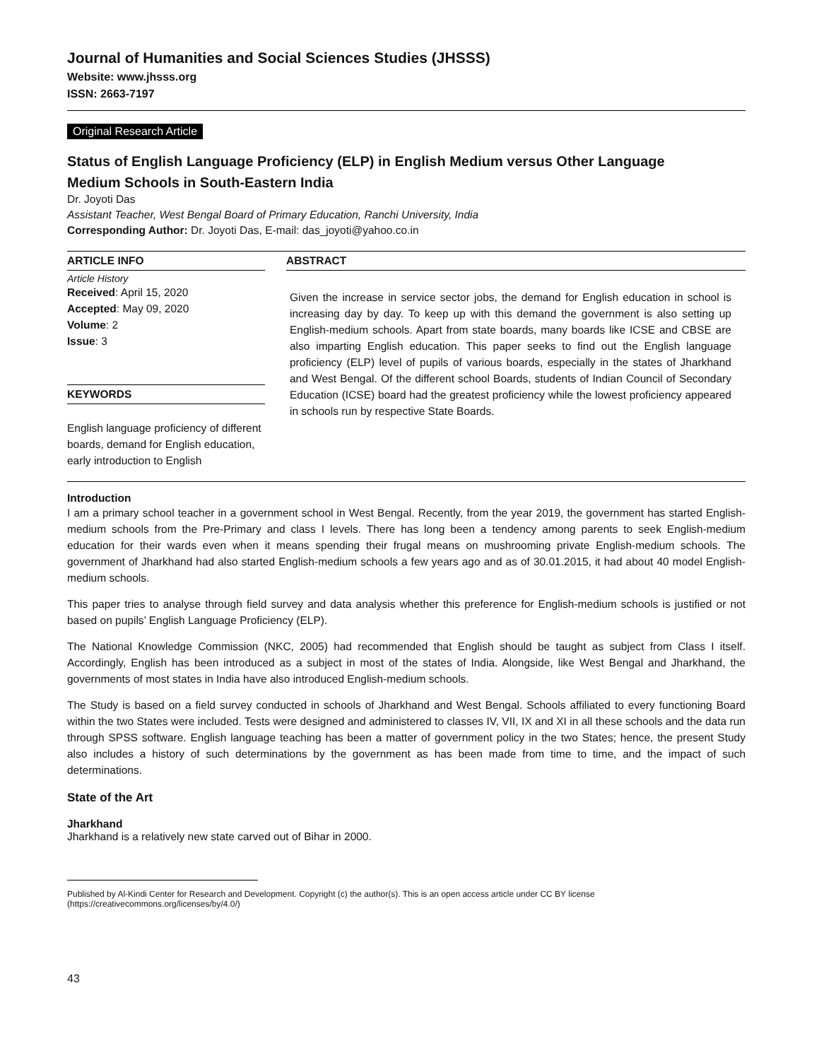Journal of Humanities and Social Sciences Studies (JHSSS)
Website: www.jhsss.org
ISSN: 2663-7197
Original Research Article
Status of English Language Proficiency (ELP) in English Medium versus Other Language
Medium Schools in South-Eastern India
Dr. Joyoti Das
Assistant Teacher, West Bengal Board of Primary Education, Ranchi University, India
Corresponding Author: Dr. Joyoti Das, E-mail: das_joyoti@yahoo.co.in
ARTICLE INFO
Article History
Received: April 15, 2020
Accepted: May 09, 2020
Volume: 2
Issue: 3
KEYWORDS
English language proficiency of different boards, demand for English education, early introduction to English
ABSTRACT
Given the increase in service sector jobs, the demand for English education in school is increasing day by day. To keep up with this demand the government is also setting up English-medium schools. Apart from state boards, many boards like ICSE and CBSE are also imparting English education. This paper seeks to find out the English language proficiency (ELP) level of pupils of various boards, especially in the states of Jharkhand and West Bengal. Of the different school Boards, students of Indian Council of Secondary Education (ICSE) board had the greatest proficiency while the lowest proficiency appeared in schools run by respective State Boards.
Introduction
I am a primary school teacher in a government school in West Bengal. Recently, from the year 2019, the government has started English-medium schools from the Pre-Primary and class I levels. There has long been a tendency among parents to seek English-medium education for their wards even when it means spending their frugal means on mushrooming private English-medium schools. The government of Jharkhand had also started English-medium schools a few years ago and as of 30.01.2015, it had about 40 model English-medium schools.
This paper tries to analyse through field survey and data analysis whether this preference for English-medium schools is justified or not based on pupils’ English Language Proficiency (ELP).
The National Knowledge Commission (NKC, 2005) had recommended that English should be taught as subject from Class I itself. Accordingly, English has been introduced as a subject in most of the states of India. Alongside, like West Bengal and Jharkhand, the governments of most states in India have also introduced English-medium schools.
The Study is based on a field survey conducted in schools of Jharkhand and West Bengal. Schools affiliated to every functioning Board within the two States were included. Tests were designed and administered to classes IV, VII, IX and XI in all these schools and the data run through SPSS software. English language teaching has been a matter of government policy in the two States; hence, the present Study also includes a history of such determinations by the government as has been made from time to time, and the impact of such determinations.
State of the Art
Jharkhand
Jharkhand is a relatively new state carved out of Bihar in 2000.
Published by Al-Kindi Center for Research and Development. Copyright (c) the author(s). This is an open access article under CC BY license (https://creativecommons.org/licenses/by/4.0/)
43